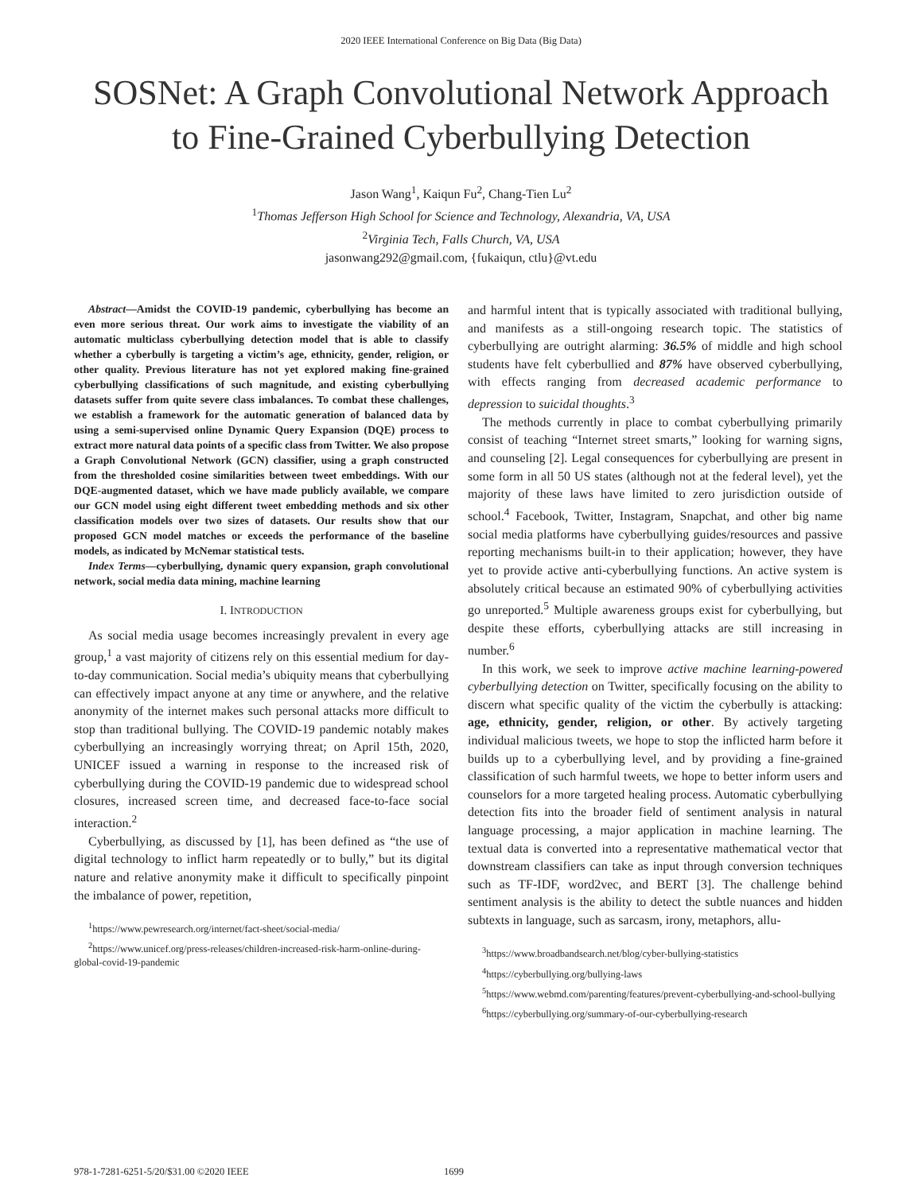2020 IEEE International Conference on Big Data (Big Data)
SOSNet: A Graph Convolutional Network Approach
to Fine-Grained Cyberbullying Detection
Jason Wang<sup>1</sup>, Kaiqun Fu<sup>2</sup>, Chang-Tien Lu<sup>2</sup>
<sup>1</sup> Thomas Jefferson High School for Science and Technology, Alexandria, VA, USA
<sup>2</sup> Virginia Tech, Falls Church, VA, USA
jasonwang292@gmail.com, {fukaiqun, ctlu}@vt.edu
Abstract—Amidst the COVID-19 pandemic, cyberbullying has become an even more serious threat. Our work aims to investigate the viability of an automatic multiclass cyberbullying detection model that is able to classify whether a cyberbully is targeting a victim’s age, ethnicity, gender, religion, or other quality. Previous literature has not yet explored making fine-grained cyberbullying classifications of such magnitude, and existing cyberbullying datasets suffer from quite severe class imbalances. To combat these challenges, we establish a framework for the automatic generation of balanced data by using a semi-supervised online Dynamic Query Expansion (DQE) process to extract more natural data points of a specific class from Twitter. We also propose a Graph Convolutional Network (GCN) classifier, using a graph constructed from the thresholded cosine similarities between tweet embeddings. With our DQE-augmented dataset, which we have made publicly available, we compare our GCN model using eight different tweet embedding methods and six other classification models over two sizes of datasets. Our results show that our proposed GCN model matches or exceeds the performance of the baseline models, as indicated by McNemar statistical tests.
Index Terms—cyberbullying, dynamic query expansion, graph convolutional network, social media data mining, machine learning
I. INTRODUCTION
As social media usage becomes increasingly prevalent in every age group,<sup>1</sup> a vast majority of citizens rely on this essential medium for day-to-day communication. Social media’s ubiquity means that cyberbullying can effectively impact anyone at any time or anywhere, and the relative anonymity of the internet makes such personal attacks more difficult to stop than traditional bullying. The COVID-19 pandemic notably makes cyberbullying an increasingly worrying threat; on April 15th, 2020, UNICEF issued a warning in response to the increased risk of cyberbullying during the COVID-19 pandemic due to widespread school closures, increased screen time, and decreased face-to-face social interaction.<sup>2</sup>
Cyberbullying, as discussed by [1], has been defined as “the use of digital technology to inflict harm repeatedly or to bully,” but its digital nature and relative anonymity make it difficult to specifically pinpoint the imbalance of power, repetition,
<sup>1</sup> https://www.pewresearch.org/internet/fact-sheet/social-media/
<sup>2</sup> https://www.unicef.org/press-releases/children-increased-risk-harm-online-during-global-covid-19-pandemic
and harmful intent that is typically associated with traditional bullying, and manifests as a still-ongoing research topic. The statistics of cyberbullying are outright alarming: 36.5% of middle and high school students have felt cyberbullied and 87% have observed cyberbullying, with effects ranging from decreased academic performance to depression to suicidal thoughts.<sup>3</sup>
The methods currently in place to combat cyberbullying primarily consist of teaching “Internet street smarts,” looking for warning signs, and counseling [2]. Legal consequences for cyberbullying are present in some form in all 50 US states (although not at the federal level), yet the majority of these laws have limited to zero jurisdiction outside of school.<sup>4</sup> Facebook, Twitter, Instagram, Snapchat, and other big name social media platforms have cyberbullying guides/resources and passive reporting mechanisms built-in to their application; however, they have yet to provide active anti-cyberbullying functions. An active system is absolutely critical because an estimated 90% of cyberbullying activities go unreported.<sup>5</sup> Multiple awareness groups exist for cyberbullying, but despite these efforts, cyberbullying attacks are still increasing in number.<sup>6</sup>
In this work, we seek to improve active machine learning-powered cyberbullying detection on Twitter, specifically focusing on the ability to discern what specific quality of the victim the cyberbully is attacking: age, ethnicity, gender, religion, or other. By actively targeting individual malicious tweets, we hope to stop the inflicted harm before it builds up to a cyberbullying level, and by providing a fine-grained classification of such harmful tweets, we hope to better inform users and counselors for a more targeted healing process. Automatic cyberbullying detection fits into the broader field of sentiment analysis in natural language processing, a major application in machine learning. The textual data is converted into a representative mathematical vector that downstream classifiers can take as input through conversion techniques such as TF-IDF, word2vec, and BERT [3]. The challenge behind sentiment analysis is the ability to detect the subtle nuances and hidden subtexts in language, such as sarcasm, irony, metaphors, allu-
<sup>3</sup> https://www.broadbandsearch.net/blog/cyber-bullying-statistics
<sup>4</sup> https://cyberbullying.org/bullying-laws
<sup>5</sup> https://www.webmd.com/parenting/features/prevent-cyberbullying-and-school-bullying
<sup>6</sup> https://cyberbullying.org/summary-of-our-cyberbullying-research
978-1-7281-6251-5/20/$31.00 ©2020 IEEE 1699